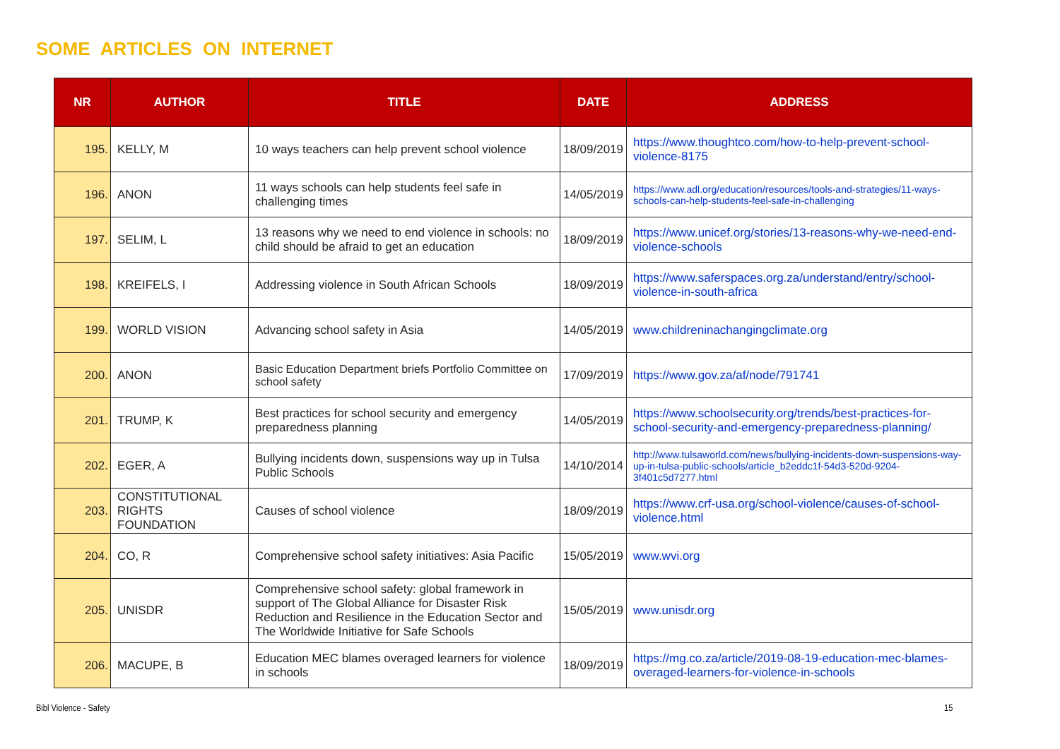SOME ARTICLES ON INTERNET
| NR | AUTHOR | TITLE | DATE | ADDRESS |
| --- | --- | --- | --- | --- |
| 195. | KELLY, M | 10 ways teachers can help prevent school violence | 18/09/2019 | https://www.thoughtco.com/how-to-help-prevent-school-violence-8175 |
| 196. | ANON | 11 ways schools can help students feel safe in challenging times | 14/05/2019 | https://www.adl.org/education/resources/tools-and-strategies/11-ways-schools-can-help-students-feel-safe-in-challenging |
| 197. | SELIM, L | 13 reasons why we need to end violence in schools: no child should be afraid to get an education | 18/09/2019 | https://www.unicef.org/stories/13-reasons-why-we-need-end-violence-schools |
| 198. | KREIFELS, I | Addressing violence in South African Schools | 18/09/2019 | https://www.saferspaces.org.za/understand/entry/school-violence-in-south-africa |
| 199. | WORLD VISION | Advancing school safety in Asia | 14/05/2019 | www.childreninachangingclimate.org |
| 200. | ANON | Basic Education Department briefs Portfolio Committee on school safety | 17/09/2019 | https://www.gov.za/af/node/791741 |
| 201. | TRUMP, K | Best practices for school security and emergency preparedness planning | 14/05/2019 | https://www.schoolsecurity.org/trends/best-practices-for-school-security-and-emergency-preparedness-planning/ |
| 202. | EGER, A | Bullying incidents down, suspensions way up in Tulsa Public Schools | 14/10/2014 | http://www.tulsaworld.com/news/bullying-incidents-down-suspensions-way-up-in-tulsa-public-schools/article_b2eddc1f-54d3-520d-9204-3f401c5d7277.html |
| 203. | CONSTITUTIONAL RIGHTS FOUNDATION | Causes of school violence | 18/09/2019 | https://www.crf-usa.org/school-violence/causes-of-school-violence.html |
| 204. | CO, R | Comprehensive school safety initiatives: Asia Pacific | 15/05/2019 | www.wvi.org |
| 205. | UNISDR | Comprehensive school safety: global framework in support of The Global Alliance for Disaster Risk Reduction and Resilience in the Education Sector and The Worldwide Initiative for Safe Schools | 15/05/2019 | www.unisdr.org |
| 206. | MACUPE, B | Education MEC blames overaged learners for violence in schools | 18/09/2019 | https://mg.co.za/article/2019-08-19-education-mec-blames-overaged-learners-for-violence-in-schools |
Bibl Violence - Safety 15